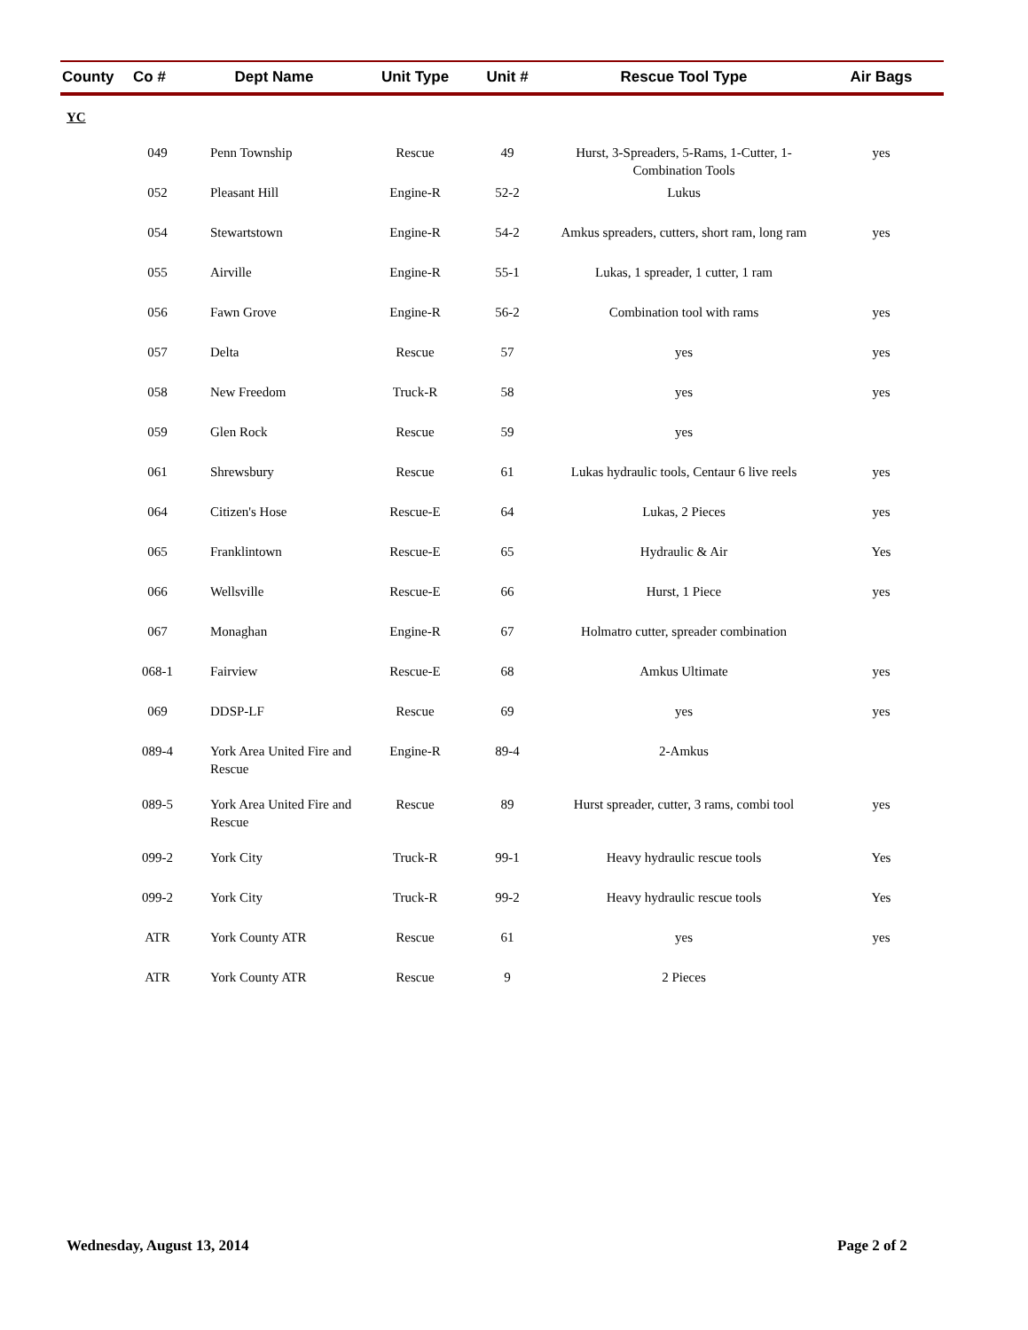| County | Co # | Dept Name | Unit Type | Unit # | Rescue Tool Type | Air Bags |
| --- | --- | --- | --- | --- | --- | --- |
| YC | | | | | | |
| | 049 | Penn Township | Rescue | 49 | Hurst, 3-Spreaders, 5-Rams, 1-Cutter, 1-Combination Tools | yes |
| | 052 | Pleasant Hill | Engine-R | 52-2 | Lukus | |
| | 054 | Stewartstown | Engine-R | 54-2 | Amkus spreaders, cutters, short ram, long ram | yes |
| | 055 | Airville | Engine-R | 55-1 | Lukas, 1 spreader, 1 cutter, 1 ram | |
| | 056 | Fawn Grove | Engine-R | 56-2 | Combination tool with rams | yes |
| | 057 | Delta | Rescue | 57 | yes | yes |
| | 058 | New Freedom | Truck-R | 58 | yes | yes |
| | 059 | Glen Rock | Rescue | 59 | yes | |
| | 061 | Shrewsbury | Rescue | 61 | Lukas hydraulic tools, Centaur 6 live reels | yes |
| | 064 | Citizen's Hose | Rescue-E | 64 | Lukas, 2 Pieces | yes |
| | 065 | Franklintown | Rescue-E | 65 | Hydraulic & Air | Yes |
| | 066 | Wellsville | Rescue-E | 66 | Hurst, 1 Piece | yes |
| | 067 | Monaghan | Engine-R | 67 | Holmatro cutter, spreader combination | |
| | 068-1 | Fairview | Rescue-E | 68 | Amkus Ultimate | yes |
| | 069 | DDSP-LF | Rescue | 69 | yes | yes |
| | 089-4 | York Area United Fire and Rescue | Engine-R | 89-4 | 2-Amkus | |
| | 089-5 | York Area United Fire and Rescue | Rescue | 89 | Hurst spreader, cutter, 3 rams, combi tool | yes |
| | 099-2 | York City | Truck-R | 99-1 | Heavy hydraulic rescue tools | Yes |
| | 099-2 | York City | Truck-R | 99-2 | Heavy hydraulic rescue tools | Yes |
| | ATR | York County ATR | Rescue | 61 | yes | yes |
| | ATR | York County ATR | Rescue | 9 | 2 Pieces | |
Wednesday, August 13, 2014 Page 2 of 2